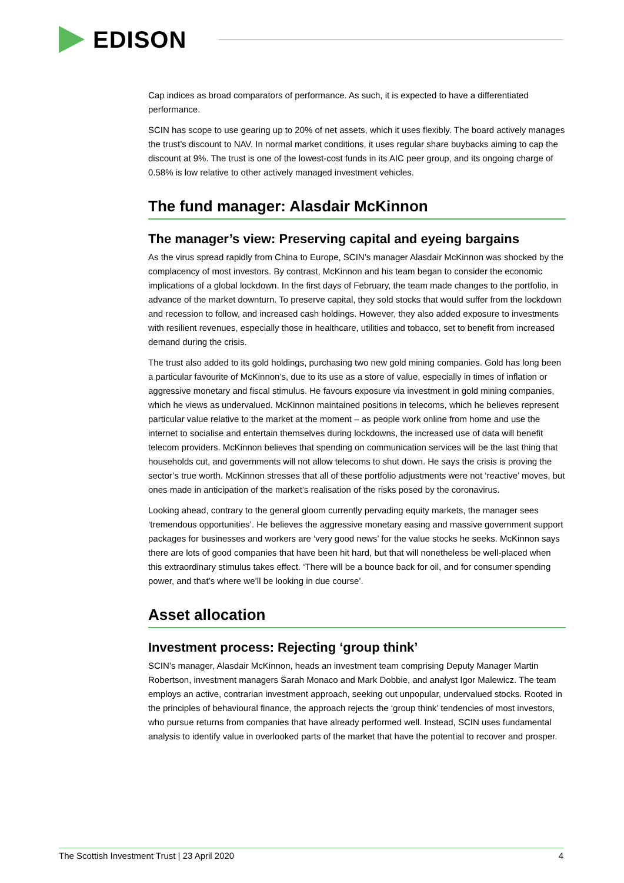EDISON
Cap indices as broad comparators of performance. As such, it is expected to have a differentiated performance.
SCIN has scope to use gearing up to 20% of net assets, which it uses flexibly. The board actively manages the trust’s discount to NAV. In normal market conditions, it uses regular share buybacks aiming to cap the discount at 9%. The trust is one of the lowest-cost funds in its AIC peer group, and its ongoing charge of 0.58% is low relative to other actively managed investment vehicles.
The fund manager: Alasdair McKinnon
The manager’s view: Preserving capital and eyeing bargains
As the virus spread rapidly from China to Europe, SCIN’s manager Alasdair McKinnon was shocked by the complacency of most investors. By contrast, McKinnon and his team began to consider the economic implications of a global lockdown. In the first days of February, the team made changes to the portfolio, in advance of the market downturn. To preserve capital, they sold stocks that would suffer from the lockdown and recession to follow, and increased cash holdings. However, they also added exposure to investments with resilient revenues, especially those in healthcare, utilities and tobacco, set to benefit from increased demand during the crisis.
The trust also added to its gold holdings, purchasing two new gold mining companies. Gold has long been a particular favourite of McKinnon’s, due to its use as a store of value, especially in times of inflation or aggressive monetary and fiscal stimulus. He favours exposure via investment in gold mining companies, which he views as undervalued. McKinnon maintained positions in telecoms, which he believes represent particular value relative to the market at the moment – as people work online from home and use the internet to socialise and entertain themselves during lockdowns, the increased use of data will benefit telecom providers. McKinnon believes that spending on communication services will be the last thing that households cut, and governments will not allow telecoms to shut down. He says the crisis is proving the sector’s true worth. McKinnon stresses that all of these portfolio adjustments were not ‘reactive’ moves, but ones made in anticipation of the market’s realisation of the risks posed by the coronavirus.
Looking ahead, contrary to the general gloom currently pervading equity markets, the manager sees ‘tremendous opportunities’. He believes the aggressive monetary easing and massive government support packages for businesses and workers are ‘very good news’ for the value stocks he seeks. McKinnon says there are lots of good companies that have been hit hard, but that will nonetheless be well-placed when this extraordinary stimulus takes effect. ‘There will be a bounce back for oil, and for consumer spending power, and that’s where we’ll be looking in due course’.
Asset allocation
Investment process: Rejecting ‘group think’
SCIN’s manager, Alasdair McKinnon, heads an investment team comprising Deputy Manager Martin Robertson, investment managers Sarah Monaco and Mark Dobbie, and analyst Igor Malewicz. The team employs an active, contrarian investment approach, seeking out unpopular, undervalued stocks. Rooted in the principles of behavioural finance, the approach rejects the ‘group think’ tendencies of most investors, who pursue returns from companies that have already performed well. Instead, SCIN uses fundamental analysis to identify value in overlooked parts of the market that have the potential to recover and prosper.
The Scottish Investment Trust | 23 April 2020 4